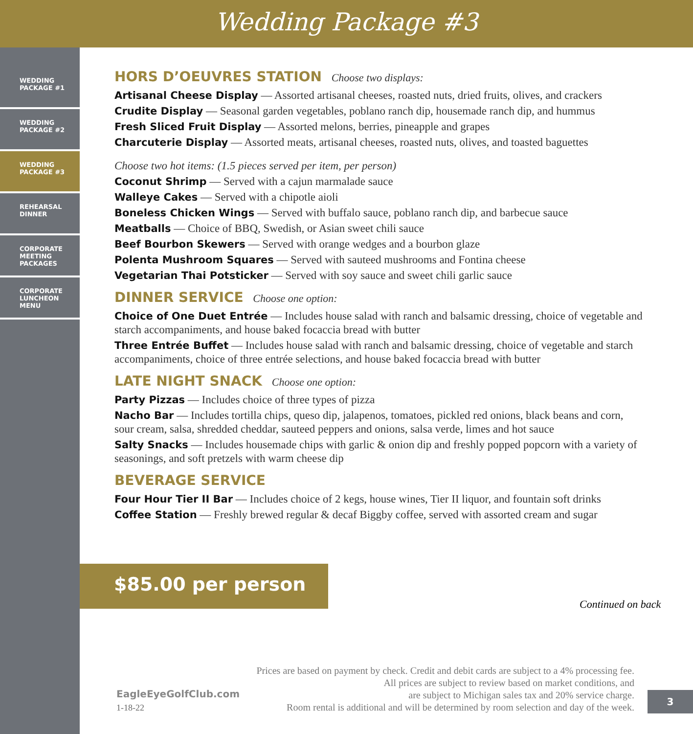Wedding Package #3
WEDDING
PACKAGE #1
WEDDING
PACKAGE #2
WEDDING
PACKAGE #3
REHEARSAL
DINNER
CORPORATE
MEETING
PACKAGES
CORPORATE
LUNCHEON
MENU
HORS D’OEUVRES STATION Choose two displays:
Artisanal Cheese Display — Assorted artisanal cheeses, roasted nuts, dried fruits, olives, and crackers
Crudite Display — Seasonal garden vegetables, poblano ranch dip, housemade ranch dip, and hummus
Fresh Sliced Fruit Display — Assorted melons, berries, pineapple and grapes
Charcuterie Display — Assorted meats, artisanal cheeses, roasted nuts, olives, and toasted baguettes
Choose two hot items: (1.5 pieces served per item, per person)
Coconut Shrimp — Served with a cajun marmalade sauce
Walleye Cakes — Served with a chipotle aioli
Boneless Chicken Wings — Served with buffalo sauce, poblano ranch dip, and barbecue sauce
Meatballs — Choice of BBQ, Swedish, or Asian sweet chili sauce
Beef Bourbon Skewers — Served with orange wedges and a bourbon glaze
Polenta Mushroom Squares — Served with sauteed mushrooms and Fontina cheese
Vegetarian Thai Potsticker — Served with soy sauce and sweet chili garlic sauce
DINNER SERVICE Choose one option:
Choice of One Duet Entrée — Includes house salad with ranch and balsamic dressing, choice of vegetable and starch accompaniments, and house baked focaccia bread with butter
Three Entrée Buffet — Includes house salad with ranch and balsamic dressing, choice of vegetable and starch accompaniments, choice of three entrée selections, and house baked focaccia bread with butter
LATE NIGHT SNACK Choose one option:
Party Pizzas — Includes choice of three types of pizza
Nacho Bar — Includes tortilla chips, queso dip, jalapenos, tomatoes, pickled red onions, black beans and corn, sour cream, salsa, shredded cheddar, sauteed peppers and onions, salsa verde, limes and hot sauce
Salty Snacks — Includes housemade chips with garlic & onion dip and freshly popped popcorn with a variety of seasonings, and soft pretzels with warm cheese dip
BEVERAGE SERVICE
Four Hour Tier II Bar — Includes choice of 2 kegs, house wines, Tier II liquor, and fountain soft drinks
Coffee Station — Freshly brewed regular & decaf Biggby coffee, served with assorted cream and sugar
$85.00 per person
Continued on back
Prices are based on payment by check. Credit and debit cards are subject to a 4% processing fee.
All prices are subject to review based on market conditions, and
are subject to Michigan sales tax and 20% service charge.
Room rental is additional and will be determined by room selection and day of the week.
EagleEyeGolfClub.com
1-18-22
3